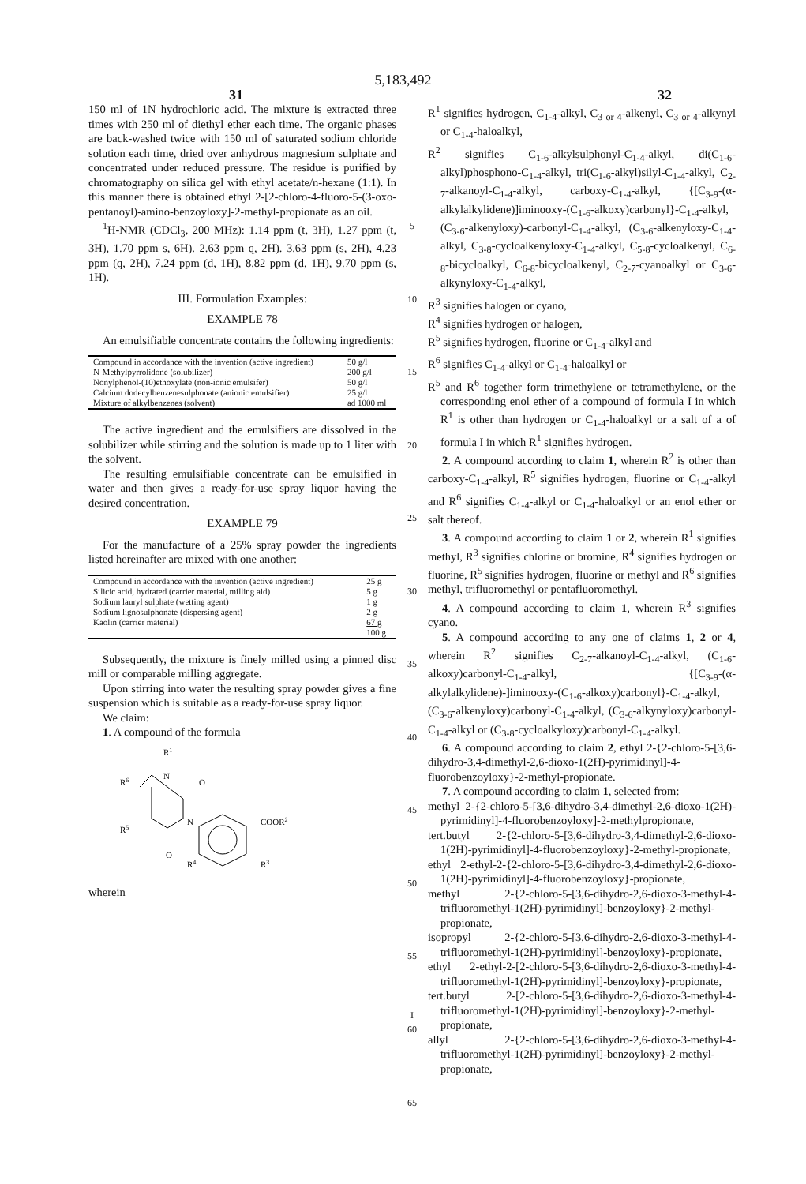5,183,492
31 32
150 ml of 1N hydrochloric acid. The mixture is extracted three times with 250 ml of diethyl ether each time. The organic phases are back-washed twice with 150 ml of saturated sodium chloride solution each time, dried over anhydrous magnesium sulphate and concentrated under reduced pressure. The residue is purified by chromatography on silica gel with ethyl acetate/n-hexane (1:1). In this manner there is obtained ethyl 2-[2-chloro-4-fluoro-5-(3-oxo-pentanoyl)-amino-benzoyloxy]-2-methyl-propionate as an oil.
<sup>1</sup>H-NMR (CDCl<sub>3</sub>, 200 MHz): 1.14 ppm (t, 3H), 1.27 ppm (t, 3H), 1.70 ppm s, 6H). 2.63 ppm q, 2H). 3.63 ppm (s, 2H), 4.23 ppm (q, 2H), 7.24 ppm (d, 1H), 8.82 ppm (d, 1H), 9.70 ppm (s, 1H).
III. Formulation Examples:
EXAMPLE 78
An emulsifiable concentrate contains the following ingredients:
| Compound in accordance with the invention (active ingredient) | 50 g/l |
| N-Methylpyrrolidone (solubilizer) | 200 g/l |
| Nonylphenol-(10)ethoxylate (non-ionic emulsifer) | 50 g/l |
| Calcium dodecylbenzenesulphonate (anionic emulsifier) | 25 g/l |
| Mixture of alkylbenzenes (solvent) | ad 1000 ml |
The active ingredient and the emulsifiers are dissolved in the solubilizer while stirring and the solution is made up to 1 liter with the solvent.
The resulting emulsifiable concentrate can be emulsified in water and then gives a ready-for-use spray liquor having the desired concentration.
EXAMPLE 79
For the manufacture of a 25% spray powder the ingredients listed hereinafter are mixed with one another:
| Compound in accordance with the invention (active ingredient) | 25 g |
| Silicic acid, hydrated (carrier material, milling aid) | 5 g |
| Sodium lauryl sulphate (wetting agent) | 1 g |
| Sodium lignosulphonate (dispersing agent) | 2 g |
| Kaolin (carrier material) | 67 g |
| | 100 g |
Subsequently, the mixture is finely milled using a pinned disc mill or comparable milling aggregate.
Upon stirring into water the resulting spray powder gives a fine suspension which is suitable as a ready-for-use spray liquor.
We claim:
1. A compound of the formula
R1
N
R6
O
R5
N
O
COOR2
R4
R3
wherein
5
10
15
20
25
30
35
40
45
50
55
I
60
65
R<sup>1</sup> signifies hydrogen, C<sub>1-4</sub>-alkyl, C<sub>3 or 4</sub>-alkenyl, C<sub>3 or 4</sub>-alkynyl or C<sub>1-4</sub>-haloalkyl,
R<sup>2</sup> signifies C<sub>1-6</sub>-alkylsulphonyl-C<sub>1-4</sub>-alkyl, di(C<sub>1-6</sub>-alkyl)phosphono-C<sub>1-4</sub>-alkyl, tri(C<sub>1-6</sub>-alkyl)silyl-C<sub>1-4</sub>-alkyl, C<sub>2-7</sub>-alkanoyl-C<sub>1-4</sub>-alkyl, carboxy-C<sub>1-4</sub>-alkyl, {[C<sub>3-9</sub>-(α-alkylalkylidene)]iminooxy-(C<sub>1-6</sub>-alkoxy)carbonyl}-C<sub>1-4</sub>-alkyl, (C<sub>3-6</sub>-alkenyloxy)-carbonyl-C<sub>1-4</sub>-alkyl, (C<sub>3-6</sub>-alkenyloxy-C<sub>1-4</sub>-alkyl, C<sub>3-8</sub>-cycloalkenyloxy-C<sub>1-4</sub>-alkyl, C<sub>5-8</sub>-cycloalkenyl, C<sub>6-8</sub>-bicycloalkyl, C<sub>6-8</sub>-bicycloalkenyl, C<sub>2-7</sub>-cyanoalkyl or C<sub>3-6</sub>-alkynyloxy-C<sub>1-4</sub>-alkyl,
R<sup>3</sup> signifies halogen or cyano,
R<sup>4</sup> signifies hydrogen or halogen,
R<sup>5</sup> signifies hydrogen, fluorine or C<sub>1-4</sub>-alkyl and
R<sup>6</sup> signifies C<sub>1-4</sub>-alkyl or C<sub>1-4</sub>-haloalkyl or
R<sup>5</sup> and R<sup>6</sup> together form trimethylene or tetramethylene, or the corresponding enol ether of a compound of formula I in which R<sup>1</sup> is other than hydrogen or C<sub>1-4</sub>-haloalkyl or a salt of a of formula I in which R<sup>1</sup> signifies hydrogen.
2. A compound according to claim 1, wherein R<sup>2</sup> is other than carboxy-C<sub>1-4</sub>-alkyl, R<sup>5</sup> signifies hydrogen, fluorine or C<sub>1-4</sub>-alkyl and R<sup>6</sup> signifies C<sub>1-4</sub>-alkyl or C<sub>1-4</sub>-haloalkyl or an enol ether or salt thereof.
3. A compound according to claim 1 or 2, wherein R<sup>1</sup> signifies methyl, R<sup>3</sup> signifies chlorine or bromine, R<sup>4</sup> signifies hydrogen or fluorine, R<sup>5</sup> signifies hydrogen, fluorine or methyl and R<sup>6</sup> signifies methyl, trifluoromethyl or pentafluoromethyl.
4. A compound according to claim 1, wherein R<sup>3</sup> signifies cyano.
5. A compound according to any one of claims 1, 2 or 4, wherein R<sup>2</sup> signifies C<sub>2-7</sub>-alkanoyl-C<sub>1-4</sub>-alkyl, (C<sub>1-6</sub>-alkoxy)carbonyl-C<sub>1-4</sub>-alkyl, {[C<sub>3-9</sub>-(α-alkylalkylidene)-]iminooxy-(C<sub>1-6</sub>-alkoxy)carbonyl}-C<sub>1-4</sub>-alkyl, (C<sub>3-6</sub>-alkenyloxy)carbonyl-C<sub>1-4</sub>-alkyl, (C<sub>3-6</sub>-alkynyloxy)carbonyl-C<sub>1-4</sub>-alkyl or (C<sub>3-8</sub>-cycloalkyloxy)carbonyl-C<sub>1-4</sub>-alkyl.
6. A compound according to claim 2, ethyl 2-{2-chloro-5-[3,6-dihydro-3,4-dimethyl-2,6-dioxo-1(2H)-pyrimidinyl]-4-fluorobenzoyloxy}-2-methyl-propionate.
7. A compound according to claim 1, selected from:
methyl 2-{2-chloro-5-[3,6-dihydro-3,4-dimethyl-2,6-dioxo-1(2H)-pyrimidinyl]-4-fluorobenzoyloxy]-2-methylpropionate,
tert.butyl 2-{2-chloro-5-[3,6-dihydro-3,4-dimethyl-2,6-dioxo-1(2H)-pyrimidinyl]-4-fluorobenzoyloxy}-2-methyl-propionate,
ethyl 2-ethyl-2-{2-chloro-5-[3,6-dihydro-3,4-dimethyl-2,6-dioxo-1(2H)-pyrimidinyl]-4-fluorobenzoyloxy}-propionate,
methyl 2-{2-chloro-5-[3,6-dihydro-2,6-dioxo-3-methyl-4-trifluoromethyl-1(2H)-pyrimidinyl]-benzoyloxy}-2-methyl-propionate,
isopropyl 2-{2-chloro-5-[3,6-dihydro-2,6-dioxo-3-methyl-4-trifluoromethyl-1(2H)-pyrimidinyl]-benzoyloxy}-propionate,
ethyl 2-ethyl-2-[2-chloro-5-[3,6-dihydro-2,6-dioxo-3-methyl-4-trifluoromethyl-1(2H)-pyrimidinyl]-benzoyloxy}-propionate,
tert.butyl 2-[2-chloro-5-[3,6-dihydro-2,6-dioxo-3-methyl-4-trifluoromethyl-1(2H)-pyrimidinyl]-benzoyloxy}-2-methyl-propionate,
allyl 2-{2-chloro-5-[3,6-dihydro-2,6-dioxo-3-methyl-4-trifluoromethyl-1(2H)-pyrimidinyl]-benzoyloxy}-2-methyl-propionate,